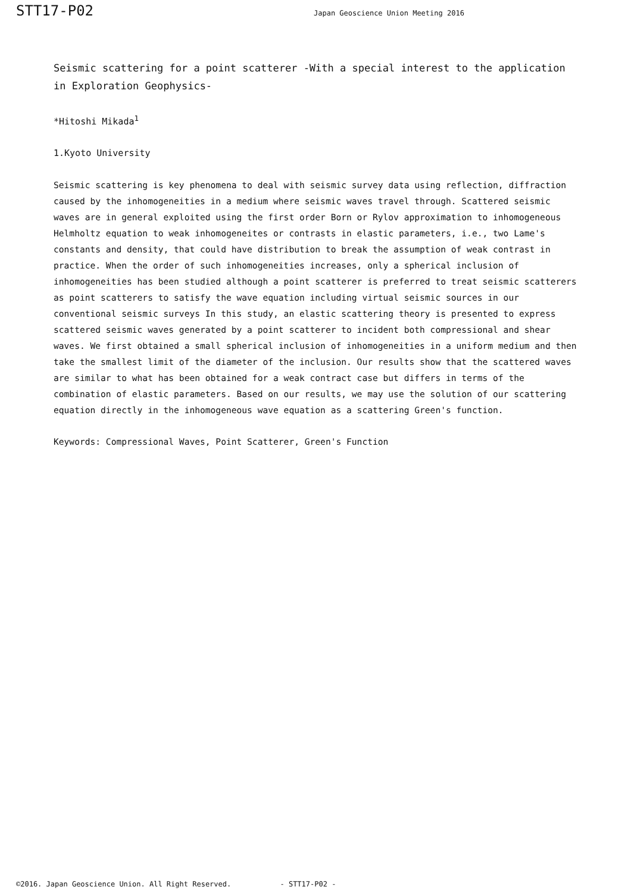STT17-P02
Japan Geoscience Union Meeting 2016
Seismic scattering for a point scatterer -With a special interest to the application in Exploration Geophysics-
*Hitoshi Mikada<sup>1</sup>
1.Kyoto University
Seismic scattering is key phenomena to deal with seismic survey data using reflection, diffraction caused by the inhomogeneities in a medium where seismic waves travel through. Scattered seismic waves are in general exploited using the first order Born or Rylov approximation to inhomogeneous Helmholtz equation to weak inhomogeneites or contrasts in elastic parameters, i.e., two Lame's constants and density, that could have distribution to break the assumption of weak contrast in practice. When the order of such inhomogeneities increases, only a spherical inclusion of inhomogeneities has been studied although a point scatterer is preferred to treat seismic scatterers as point scatterers to satisfy the wave equation including virtual seismic sources in our conventional seismic surveys In this study, an elastic scattering theory is presented to express scattered seismic waves generated by a point scatterer to incident both compressional and shear waves. We first obtained a small spherical inclusion of inhomogeneities in a uniform medium and then take the smallest limit of the diameter of the inclusion. Our results show that the scattered waves are similar to what has been obtained for a weak contract case but differs in terms of the combination of elastic parameters. Based on our results, we may use the solution of our scattering equation directly in the inhomogeneous wave equation as a scattering Green's function.
Keywords: Compressional Waves, Point Scatterer, Green's Function
©2016. Japan Geoscience Union. All Right Reserved. - STT17-P02 -